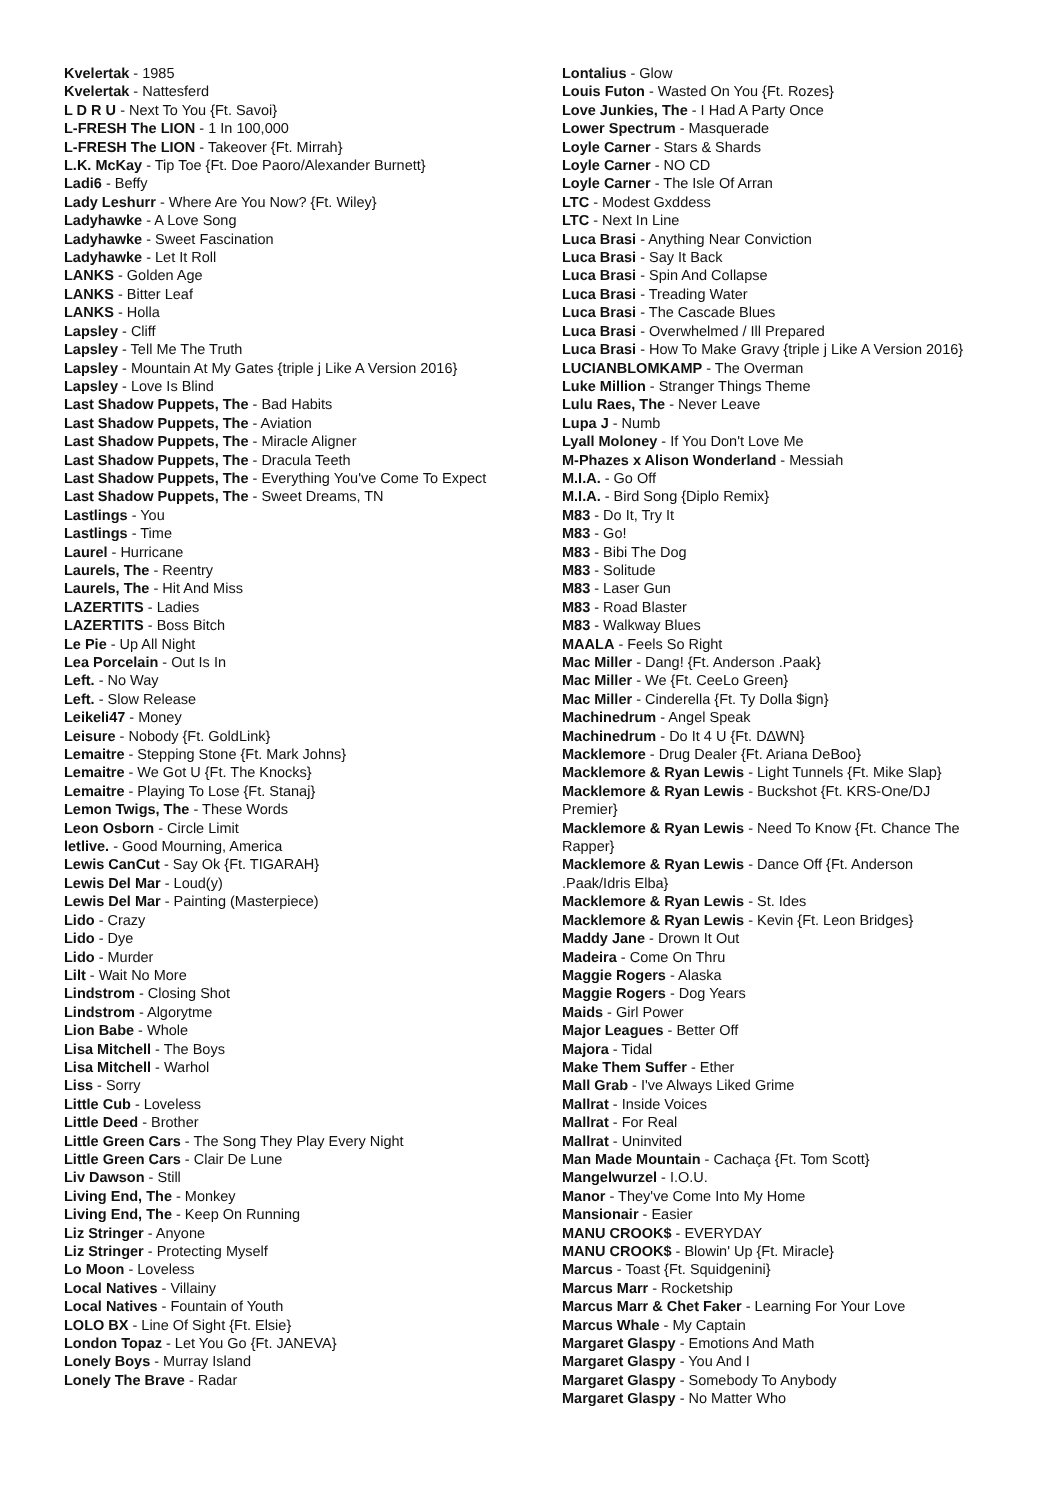Kvelertak - 1985
Kvelertak - Nattesferd
L D R U - Next To You {Ft. Savoi}
L-FRESH The LION - 1 In 100,000
L-FRESH The LION - Takeover {Ft. Mirrah}
L.K. McKay - Tip Toe {Ft. Doe Paoro/Alexander Burnett}
Ladi6 - Beffy
Lady Leshurr - Where Are You Now? {Ft. Wiley}
Ladyhawke - A Love Song
Ladyhawke - Sweet Fascination
Ladyhawke - Let It Roll
LANKS - Golden Age
LANKS - Bitter Leaf
LANKS - Holla
Lapsley - Cliff
Lapsley - Tell Me The Truth
Lapsley - Mountain At My Gates {triple j Like A Version 2016}
Lapsley - Love Is Blind
Last Shadow Puppets, The - Bad Habits
Last Shadow Puppets, The - Aviation
Last Shadow Puppets, The - Miracle Aligner
Last Shadow Puppets, The - Dracula Teeth
Last Shadow Puppets, The - Everything You've Come To Expect
Last Shadow Puppets, The - Sweet Dreams, TN
Lastlings - You
Lastlings - Time
Laurel - Hurricane
Laurels, The - Reentry
Laurels, The - Hit And Miss
LAZERTITS - Ladies
LAZERTITS - Boss Bitch
Le Pie - Up All Night
Lea Porcelain - Out Is In
Left. - No Way
Left. - Slow Release
Leikeli47 - Money
Leisure - Nobody {Ft. GoldLink}
Lemaitre - Stepping Stone {Ft. Mark Johns}
Lemaitre - We Got U {Ft. The Knocks}
Lemaitre - Playing To Lose {Ft. Stanaj}
Lemon Twigs, The - These Words
Leon Osborn - Circle Limit
letlive. - Good Mourning, America
Lewis CanCut - Say Ok {Ft. TIGARAH}
Lewis Del Mar - Loud(y)
Lewis Del Mar - Painting (Masterpiece)
Lido - Crazy
Lido - Dye
Lido - Murder
Lilt - Wait No More
Lindstrom - Closing Shot
Lindstrom - Algorytme
Lion Babe - Whole
Lisa Mitchell - The Boys
Lisa Mitchell - Warhol
Liss - Sorry
Little Cub - Loveless
Little Deed - Brother
Little Green Cars - The Song They Play Every Night
Little Green Cars - Clair De Lune
Liv Dawson - Still
Living End, The - Monkey
Living End, The - Keep On Running
Liz Stringer - Anyone
Liz Stringer - Protecting Myself
Lo Moon - Loveless
Local Natives - Villainy
Local Natives - Fountain of Youth
LOLO BX - Line Of Sight {Ft. Elsie}
London Topaz - Let You Go {Ft. JANEVA}
Lonely Boys - Murray Island
Lonely The Brave - Radar
Lontalius - Glow
Louis Futon - Wasted On You {Ft. Rozes}
Love Junkies, The - I Had A Party Once
Lower Spectrum - Masquerade
Loyle Carner - Stars & Shards
Loyle Carner - NO CD
Loyle Carner - The Isle Of Arran
LTC - Modest Gxddess
LTC - Next In Line
Luca Brasi - Anything Near Conviction
Luca Brasi - Say It Back
Luca Brasi - Spin And Collapse
Luca Brasi - Treading Water
Luca Brasi - The Cascade Blues
Luca Brasi - Overwhelmed / Ill Prepared
Luca Brasi - How To Make Gravy {triple j Like A Version 2016}
LUCIANBLOMKAMP - The Overman
Luke Million - Stranger Things Theme
Lulu Raes, The - Never Leave
Lupa J - Numb
Lyall Moloney - If You Don't Love Me
M-Phazes x Alison Wonderland - Messiah
M.I.A. - Go Off
M.I.A. - Bird Song {Diplo Remix}
M83 - Do It, Try It
M83 - Go!
M83 - Bibi The Dog
M83 - Solitude
M83 - Laser Gun
M83 - Road Blaster
M83 - Walkway Blues
MAALA - Feels So Right
Mac Miller - Dang! {Ft. Anderson .Paak}
Mac Miller - We {Ft. CeeLo Green}
Mac Miller - Cinderella {Ft. Ty Dolla $ign}
Machinedrum - Angel Speak
Machinedrum - Do It 4 U {Ft. D∆WN}
Macklemore - Drug Dealer {Ft. Ariana DeBoo}
Macklemore & Ryan Lewis - Light Tunnels {Ft. Mike Slap}
Macklemore & Ryan Lewis - Buckshot {Ft. KRS-One/DJ Premier}
Macklemore & Ryan Lewis - Need To Know {Ft. Chance The Rapper}
Macklemore & Ryan Lewis - Dance Off {Ft. Anderson .Paak/Idris Elba}
Macklemore & Ryan Lewis - St. Ides
Macklemore & Ryan Lewis - Kevin {Ft. Leon Bridges}
Maddy Jane - Drown It Out
Madeira - Come On Thru
Maggie Rogers - Alaska
Maggie Rogers - Dog Years
Maids - Girl Power
Major Leagues - Better Off
Majora - Tidal
Make Them Suffer - Ether
Mall Grab - I've Always Liked Grime
Mallrat - Inside Voices
Mallrat - For Real
Mallrat - Uninvited
Man Made Mountain - Cachaça {Ft. Tom Scott}
Mangelwurzel - I.O.U.
Manor - They've Come Into My Home
Mansionair - Easier
MANU CROOK$ - EVERYDAY
MANU CROOK$ - Blowin' Up {Ft. Miracle}
Marcus - Toast {Ft. Squidgenini}
Marcus Marr - Rocketship
Marcus Marr & Chet Faker - Learning For Your Love
Marcus Whale - My Captain
Margaret Glaspy - Emotions And Math
Margaret Glaspy - You And I
Margaret Glaspy - Somebody To Anybody
Margaret Glaspy - No Matter Who